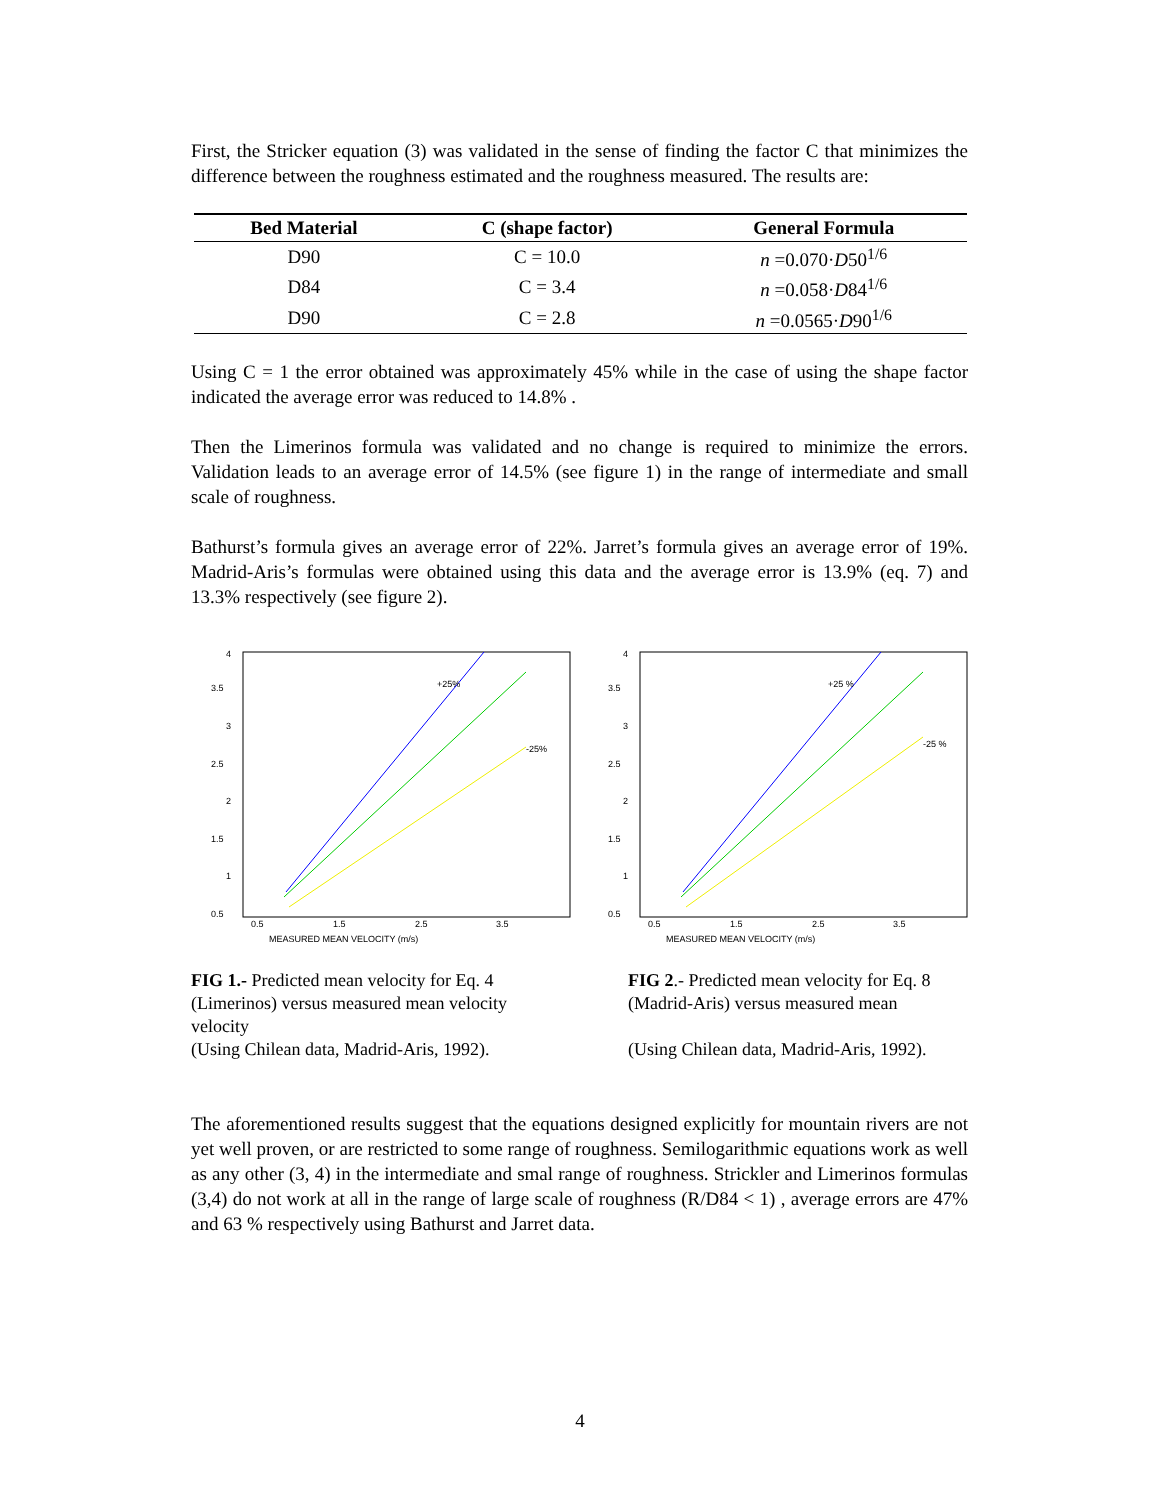First, the Stricker equation (3) was validated in the sense of finding the factor C that minimizes the difference between the roughness estimated and the roughness measured. The results are:
| Bed Material | C (shape factor) | General Formula |
| --- | --- | --- |
| D90 | C = 10.0 | n =0.070· D 50<sup>1/6</sup> |
| D84 | C = 3.4 | n =0.058· D 84<sup>1/6</sup> |
| D90 | C = 2.8 | n =0.0565· D 90<sup>1/6</sup> |
Using C = 1 the error obtained was approximately 45% while in the case of using the shape factor indicated the average error was reduced to 14.8% .
Then the Limerinos formula was validated and no change is required to minimize the errors. Validation leads to an average error of 14.5% (see figure 1) in the range of intermediate and small scale of roughness.
Bathurst’s formula gives an average error of 22%. Jarret’s formula gives an average error of 19%. Madrid-Aris’s formulas were obtained using this data and the average error is 13.9% (eq. 7) and 13.3% respectively (see figure 2).
4
3.5
3
2.5
2
1.5
1
0.5
0.5
1.5
2.5
3.5
MEASURED MEAN VELOCITY (m/s)
+25%
-25%
4
3.5
3
2.5
2
1.5
1
0.5
0.5
1.5
2.5
3.5
MEASURED MEAN VELOCITY (m/s)
+25 %
-25 %
FIG 1.- Predicted mean velocity for Eq. 4 (Limerinos) versus measured mean velocity velocity
(Using Chilean data, Madrid-Aris, 1992).
FIG 2.- Predicted mean velocity for Eq. 8 (Madrid-Aris) versus measured mean
(Using Chilean data, Madrid-Aris, 1992).
The aforementioned results suggest that the equations designed explicitly for mountain rivers are not yet well proven, or are restricted to some range of roughness. Semilogarithmic equations work as well as any other (3, 4) in the intermediate and smal range of roughness. Strickler and Limerinos formulas (3,4) do not work at all in the range of large scale of roughness (R/D84 < 1) , average errors are 47% and 63 % respectively using Bathurst and Jarret data.
4